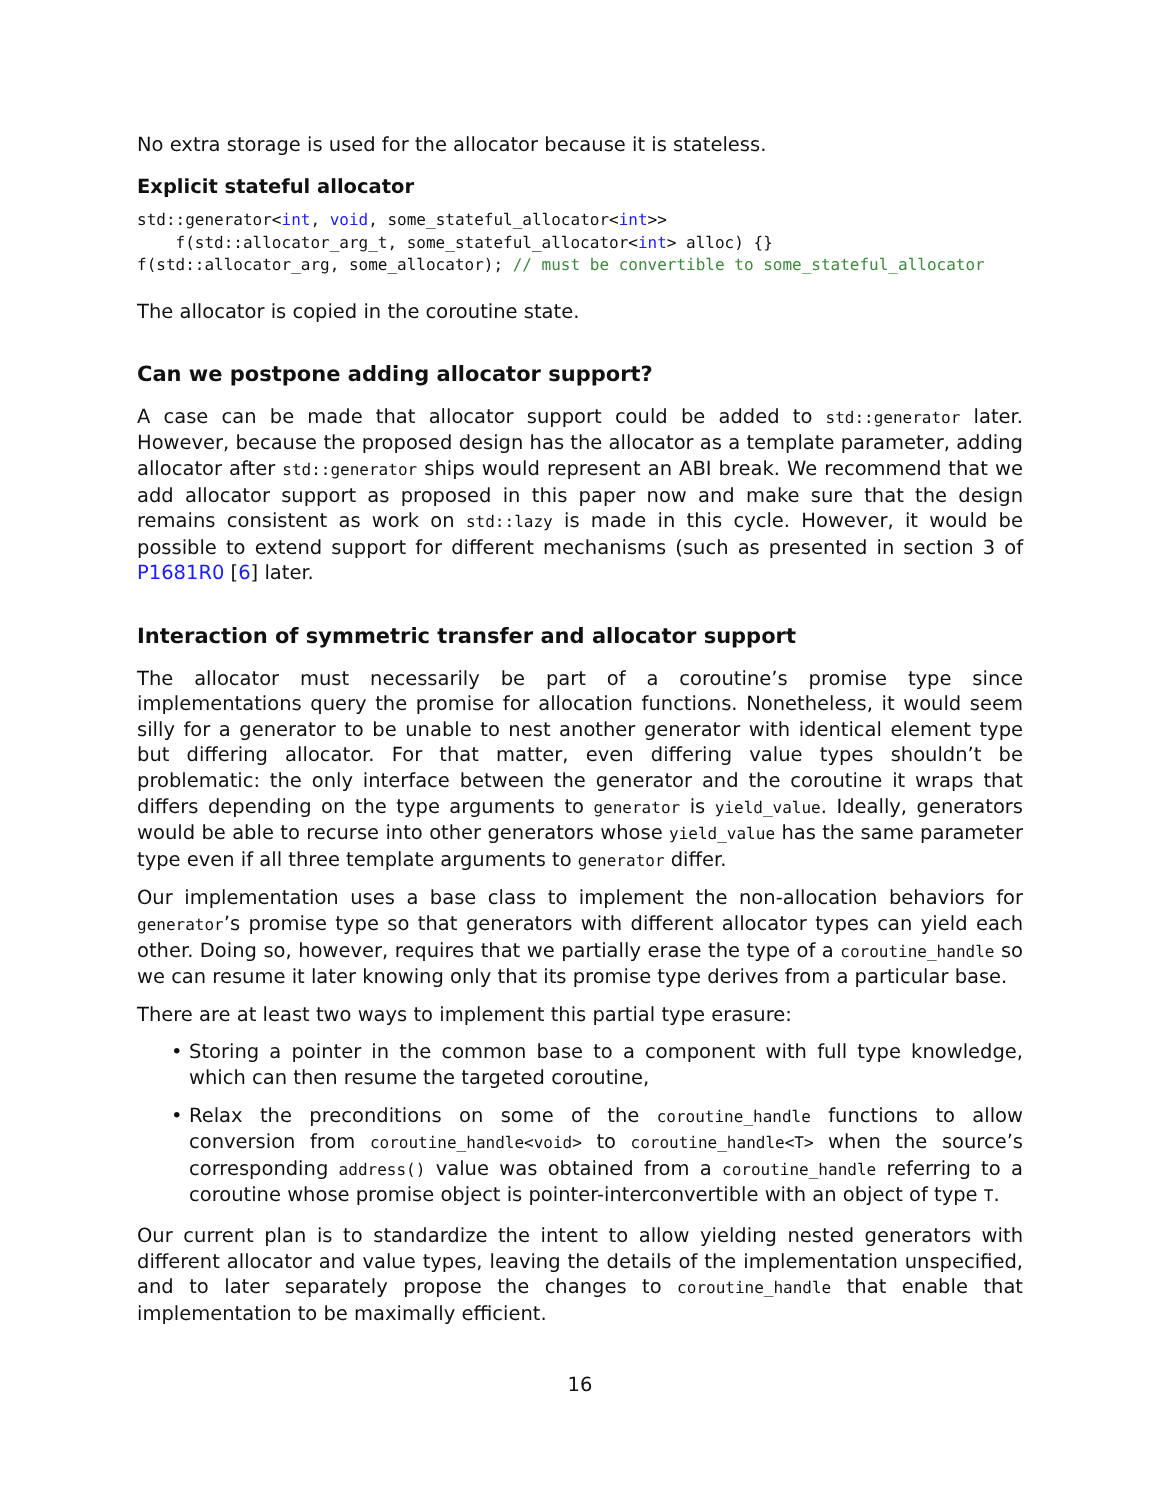No extra storage is used for the allocator because it is stateless.
Explicit stateful allocator
std::generator<int, void, some_stateful_allocator<int>>
    f(std::allocator_arg_t, some_stateful_allocator<int> alloc) {}
f(std::allocator_arg, some_allocator); // must be convertible to some_stateful_allocator
The allocator is copied in the coroutine state.
Can we postpone adding allocator support?
A case can be made that allocator support could be added to std::generator later. However, because the proposed design has the allocator as a template parameter, adding allocator after std::generator ships would represent an ABI break. We recommend that we add allocator support as proposed in this paper now and make sure that the design remains consistent as work on std::lazy is made in this cycle. However, it would be possible to extend support for different mechanisms (such as presented in section 3 of P1681R0 [6] later.
Interaction of symmetric transfer and allocator support
The allocator must necessarily be part of a coroutine’s promise type since implementations query the promise for allocation functions. Nonetheless, it would seem silly for a generator to be unable to nest another generator with identical element type but differing allocator. For that matter, even differing value types shouldn’t be problematic: the only interface between the generator and the coroutine it wraps that differs depending on the type arguments to generator is yield_value. Ideally, generators would be able to recurse into other generators whose yield_value has the same parameter type even if all three template arguments to generator differ.
Our implementation uses a base class to implement the non-allocation behaviors for generator’s promise type so that generators with different allocator types can yield each other. Doing so, however, requires that we partially erase the type of a coroutine_handle so we can resume it later knowing only that its promise type derives from a particular base.
There are at least two ways to implement this partial type erasure:
• Storing a pointer in the common base to a component with full type knowledge, which can then resume the targeted coroutine,
• Relax the preconditions on some of the coroutine_handle functions to allow conversion from coroutine_handle<void> to coroutine_handle<T> when the source’s corresponding address() value was obtained from a coroutine_handle referring to a coroutine whose promise object is pointer-interconvertible with an object of type T.
Our current plan is to standardize the intent to allow yielding nested generators with different allocator and value types, leaving the details of the implementation unspecified, and to later separately propose the changes to coroutine_handle that enable that implementation to be maximally efficient.
16